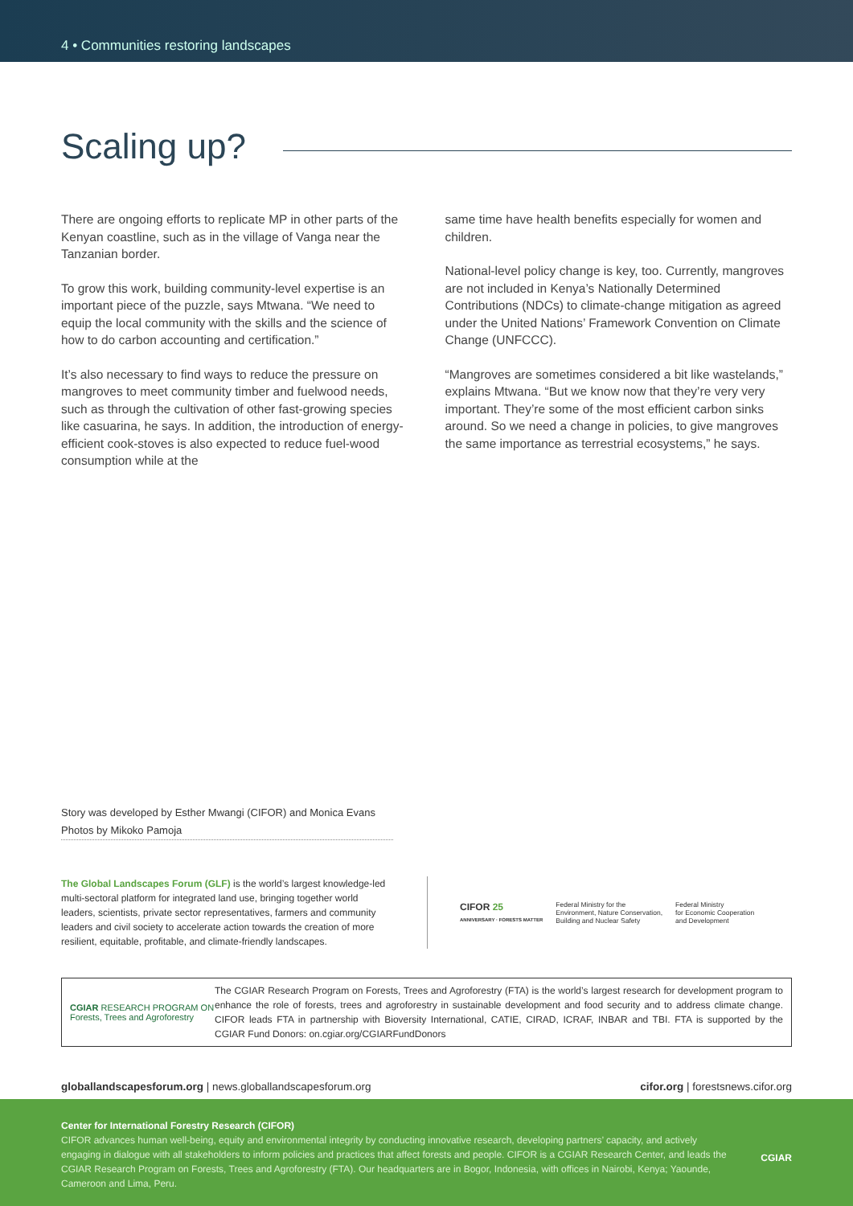4 • Communities restoring landscapes
Scaling up?
There are ongoing efforts to replicate MP in other parts of the Kenyan coastline, such as in the village of Vanga near the Tanzanian border.
To grow this work, building community-level expertise is an important piece of the puzzle, says Mtwana. “We need to equip the local community with the skills and the science of how to do carbon accounting and certification.”
It’s also necessary to find ways to reduce the pressure on mangroves to meet community timber and fuelwood needs, such as through the cultivation of other fast-growing species like casuarina, he says. In addition, the introduction of energy-efficient cook-stoves is also expected to reduce fuel-wood consumption while at the
same time have health benefits especially for women and children.
National-level policy change is key, too. Currently, mangroves are not included in Kenya’s Nationally Determined Contributions (NDCs) to climate-change mitigation as agreed under the United Nations’ Framework Convention on Climate Change (UNFCCC).
“Mangroves are sometimes considered a bit like wastelands,” explains Mtwana. “But we know now that they’re very very important. They’re some of the most efficient carbon sinks around. So we need a change in policies, to give mangroves the same importance as terrestrial ecosystems,” he says.
Story was developed by Esther Mwangi (CIFOR) and Monica Evans
Photos by Mikoko Pamoja
The Global Landscapes Forum (GLF) is the world’s largest knowledge-led multi-sectoral platform for integrated land use, bringing together world leaders, scientists, private sector representatives, farmers and community leaders and civil society to accelerate action towards the creation of more resilient, equitable, profitable, and climate-friendly landscapes.
CIFOR 25
ANNIVERSARY · FORESTS MATTER
Federal Ministry for the
Environment, Nature Conservation,
Building and Nuclear Safety
Federal Ministry
for Economic Cooperation
and Development
CGIAR RESEARCH PROGRAM ON
Forests, Trees and Agroforestry
The CGIAR Research Program on Forests, Trees and Agroforestry (FTA) is the world’s largest research for development program to enhance the role of forests, trees and agroforestry in sustainable development and food security and to address climate change. CIFOR leads FTA in partnership with Bioversity International, CATIE, CIRAD, ICRAF, INBAR and TBI. FTA is supported by the CGIAR Fund Donors: on.cgiar.org/CGIARFundDonors
globallandscapesforum.org | news.globallandscapesforum.org cifor.org | forestsnews.cifor.org
Center for International Forestry Research (CIFOR)
CIFOR advances human well-being, equity and environmental integrity by conducting innovative research, developing partners’ capacity, and actively engaging in dialogue with all stakeholders to inform policies and practices that affect forests and people. CIFOR is a CGIAR Research Center, and leads the CGIAR Research Program on Forests, Trees and Agroforestry (FTA). Our headquarters are in Bogor, Indonesia, with offices in Nairobi, Kenya; Yaounde, Cameroon and Lima, Peru.
CGIAR